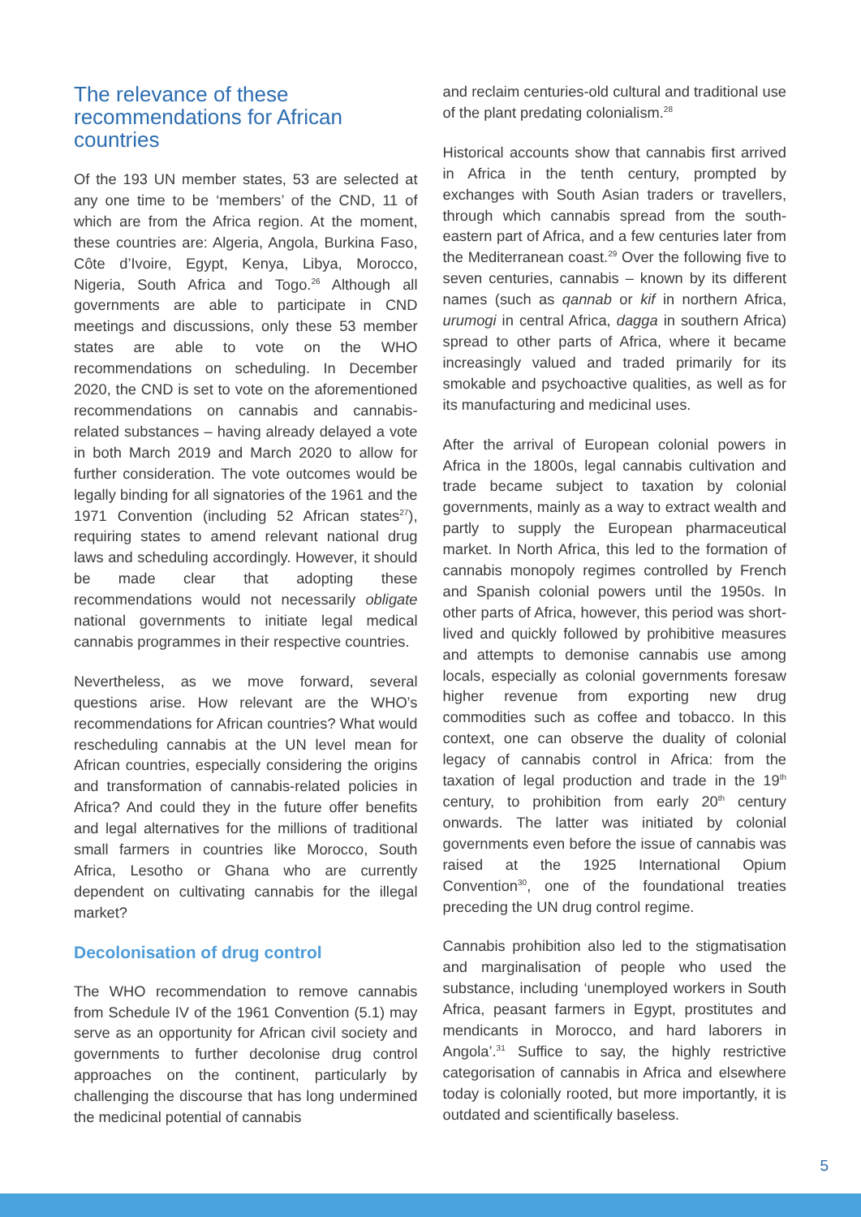The relevance of these recommendations for African countries
Of the 193 UN member states, 53 are selected at any one time to be ‘members’ of the CND, 11 of which are from the Africa region. At the moment, these countries are: Algeria, Angola, Burkina Faso, Côte d’Ivoire, Egypt, Kenya, Libya, Morocco, Nigeria, South Africa and Togo.<sup>26</sup> Although all governments are able to participate in CND meetings and discussions, only these 53 member states are able to vote on the WHO recommendations on scheduling. In December 2020, the CND is set to vote on the aforementioned recommendations on cannabis and cannabis-related substances – having already delayed a vote in both March 2019 and March 2020 to allow for further consideration. The vote outcomes would be legally binding for all signatories of the 1961 and the 1971 Convention (including 52 African states<sup>27</sup>), requiring states to amend relevant national drug laws and scheduling accordingly. However, it should be made clear that adopting these recommendations would not necessarily obligate national governments to initiate legal medical cannabis programmes in their respective countries.
Nevertheless, as we move forward, several questions arise. How relevant are the WHO’s recommendations for African countries? What would rescheduling cannabis at the UN level mean for African countries, especially considering the origins and transformation of cannabis-related policies in Africa? And could they in the future offer benefits and legal alternatives for the millions of traditional small farmers in countries like Morocco, South Africa, Lesotho or Ghana who are currently dependent on cultivating cannabis for the illegal market?
Decolonisation of drug control
The WHO recommendation to remove cannabis from Schedule IV of the 1961 Convention (5.1) may serve as an opportunity for African civil society and governments to further decolonise drug control approaches on the continent, particularly by challenging the discourse that has long undermined the medicinal potential of cannabis
and reclaim centuries-old cultural and traditional use of the plant predating colonialism.<sup>28</sup>
Historical accounts show that cannabis first arrived in Africa in the tenth century, prompted by exchanges with South Asian traders or travellers, through which cannabis spread from the south-eastern part of Africa, and a few centuries later from the Mediterranean coast.<sup>29</sup> Over the following five to seven centuries, cannabis – known by its different names (such as qannab or kif in northern Africa, urumogi in central Africa, dagga in southern Africa) spread to other parts of Africa, where it became increasingly valued and traded primarily for its smokable and psychoactive qualities, as well as for its manufacturing and medicinal uses.
After the arrival of European colonial powers in Africa in the 1800s, legal cannabis cultivation and trade became subject to taxation by colonial governments, mainly as a way to extract wealth and partly to supply the European pharmaceutical market. In North Africa, this led to the formation of cannabis monopoly regimes controlled by French and Spanish colonial powers until the 1950s. In other parts of Africa, however, this period was short-lived and quickly followed by prohibitive measures and attempts to demonise cannabis use among locals, especially as colonial governments foresaw higher revenue from exporting new drug commodities such as coffee and tobacco. In this context, one can observe the duality of colonial legacy of cannabis control in Africa: from the taxation of legal production and trade in the 19<sup>th</sup> century, to prohibition from early 20<sup>th</sup> century onwards. The latter was initiated by colonial governments even before the issue of cannabis was raised at the 1925 International Opium Convention<sup>30</sup>, one of the foundational treaties preceding the UN drug control regime.
Cannabis prohibition also led to the stigmatisation and marginalisation of people who used the substance, including ‘unemployed workers in South Africa, peasant farmers in Egypt, prostitutes and mendicants in Morocco, and hard laborers in Angola’.<sup>31</sup> Suffice to say, the highly restrictive categorisation of cannabis in Africa and elsewhere today is colonially rooted, but more importantly, it is outdated and scientifically baseless.
5